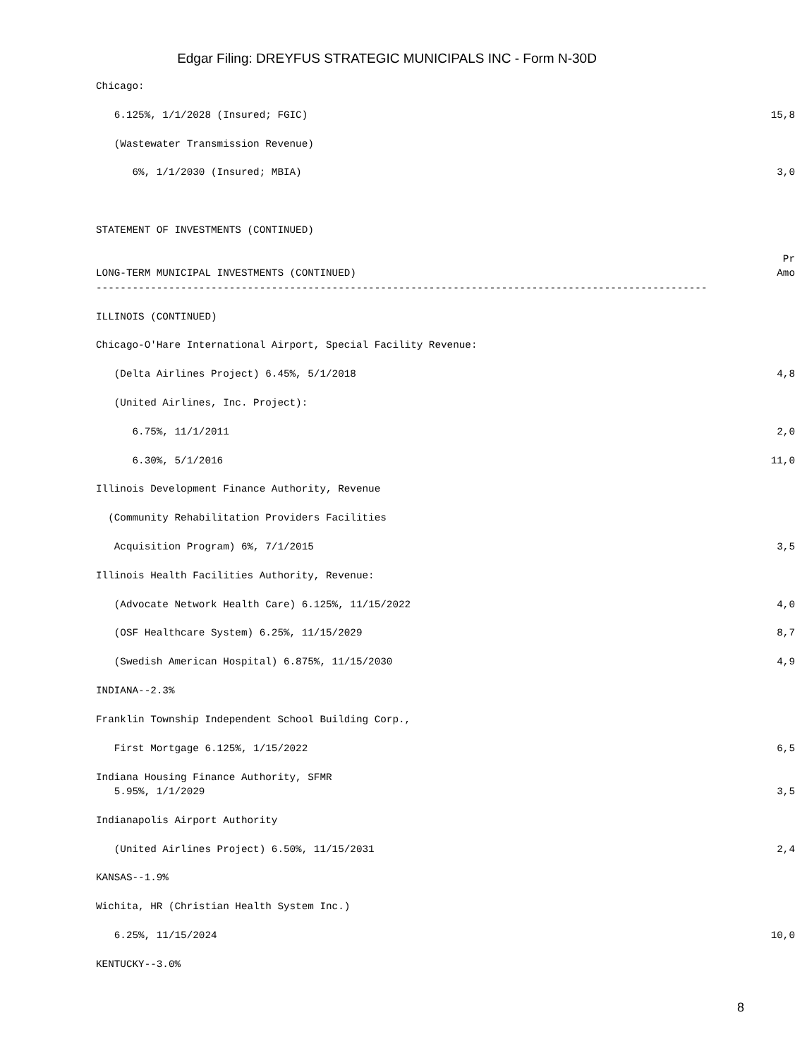Edgar Filing: DREYFUS STRATEGIC MUNICIPALS INC - Form N-30D
Chicago:
6.125%, 1/1/2028 (Insured; FGIC) 15,8
(Wastewater Transmission Revenue)
6%, 1/1/2030 (Insured; MBIA) 3,0
STATEMENT OF INVESTMENTS (CONTINUED)
Pr
LONG-TERM MUNICIPAL INVESTMENTS (CONTINUED) Amo
----------------------------------------------------------------------------------------------------- ILLINOIS (CONTINUED) Chicago-O'Hare International Airport, Special Facility Revenue:
(Delta Airlines Project) 6.45%, 5/1/2018 4,8
(United Airlines, Inc. Project):
6.75%, 11/1/2011 2,0
6.30%, 5/1/2016 11,0
Illinois Development Finance Authority, Revenue (Community Rehabilitation Providers Facilities
Acquisition Program) 6%, 7/1/2015 3,5
Illinois Health Facilities Authority, Revenue:
(Advocate Network Health Care) 6.125%, 11/15/2022 4,0
(OSF Healthcare System) 6.25%, 11/15/2029 8,7
(Swedish American Hospital) 6.875%, 11/15/2030 4,9
INDIANA--2.3% Franklin Township Independent School Building Corp.,
First Mortgage 6.125%, 1/15/2022 6,5
Indiana Housing Finance Authority, SFMR
5.95%, 1/1/2029 3,5
Indianapolis Airport Authority
(United Airlines Project) 6.50%, 11/15/2031 2,4
KANSAS--1.9% Wichita, HR (Christian Health System Inc.)
6.25%, 11/15/2024 10,0
KENTUCKY--3.0%
8